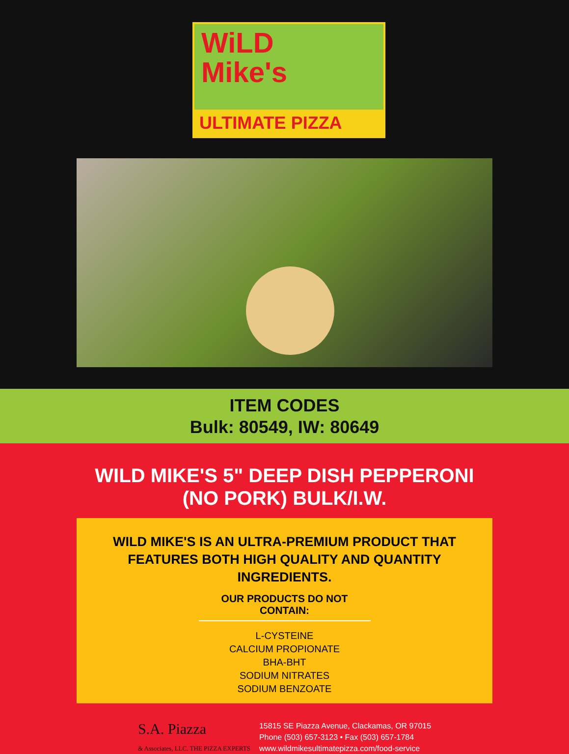WiLD
Mike's
ULTIMATE PIZZA
ITEM CODES
Bulk: 80549, IW: 80649
WILD MIKE'S 5" DEEP DISH PEPPERONI
(NO PORK) BULK/I.W.
WILD MIKE'S IS AN ULTRA-PREMIUM PRODUCT THAT
FEATURES BOTH HIGH QUALITY AND QUANTITY INGREDIENTS.
OUR PRODUCTS DO NOT CONTAIN:
L-CYSTEINE
CALCIUM PROPIONATE
BHA-BHT
SODIUM NITRATES
SODIUM BENZOATE
S.A. Piazza
& Associates, LLC. THE PIZZA EXPERTS
15815 SE Piazza Avenue, Clackamas, OR 97015
Phone (503) 657-3123 • Fax (503) 657-1784
www.wildmikesultimatepizza.com/food-service